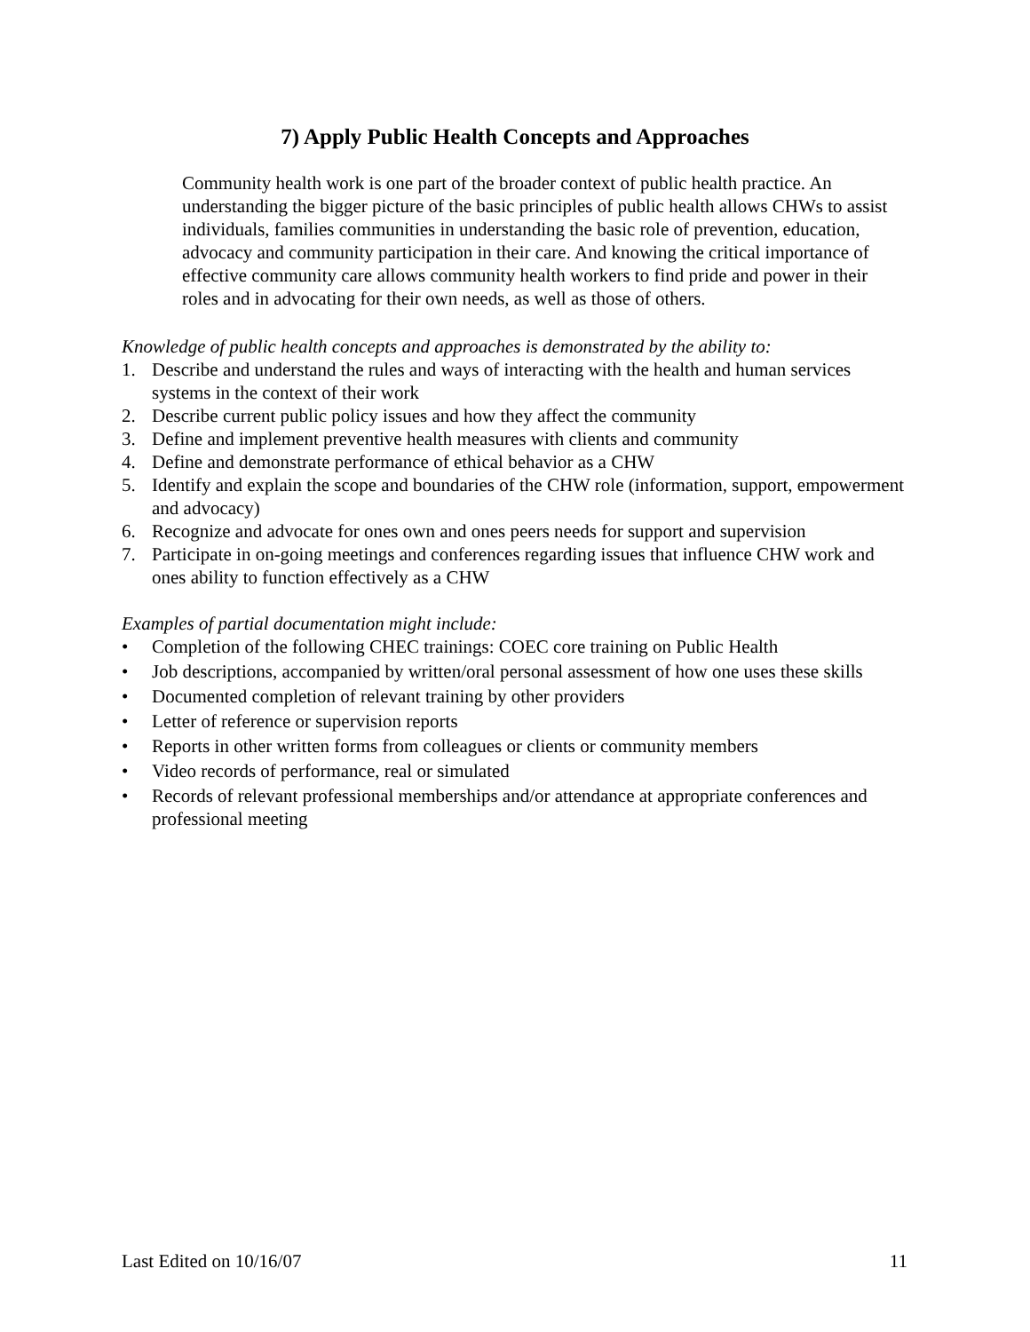7) Apply Public Health Concepts and Approaches
Community health work is one part of the broader context of public health practice. An understanding the bigger picture of the basic principles of public health allows CHWs to assist individuals, families communities in understanding the basic role of prevention, education, advocacy and community participation in their care. And knowing the critical importance of effective community care allows community health workers to find pride and power in their roles and in advocating for their own needs, as well as those of others.
Knowledge of public health concepts and approaches is demonstrated by the ability to:
1. Describe and understand the rules and ways of interacting with the health and human services systems in the context of their work
2. Describe current public policy issues and how they affect the community
3. Define and implement preventive health measures with clients and community
4. Define and demonstrate performance of ethical behavior as a CHW
5. Identify and explain the scope and boundaries of the CHW role (information, support, empowerment and advocacy)
6. Recognize and advocate for ones own and ones peers needs for support and supervision
7. Participate in on-going meetings and conferences regarding issues that influence CHW work and ones ability to function effectively as a CHW
Examples of partial documentation might include:
• Completion of the following CHEC trainings: COEC core training on Public Health
• Job descriptions, accompanied by written/oral personal assessment of how one uses these skills
• Documented completion of relevant training by other providers
• Letter of reference or supervision reports
• Reports in other written forms from colleagues or clients or community members
• Video records of performance, real or simulated
• Records of relevant professional memberships and/or attendance at appropriate conferences and professional meeting
Last Edited on 10/16/07 11